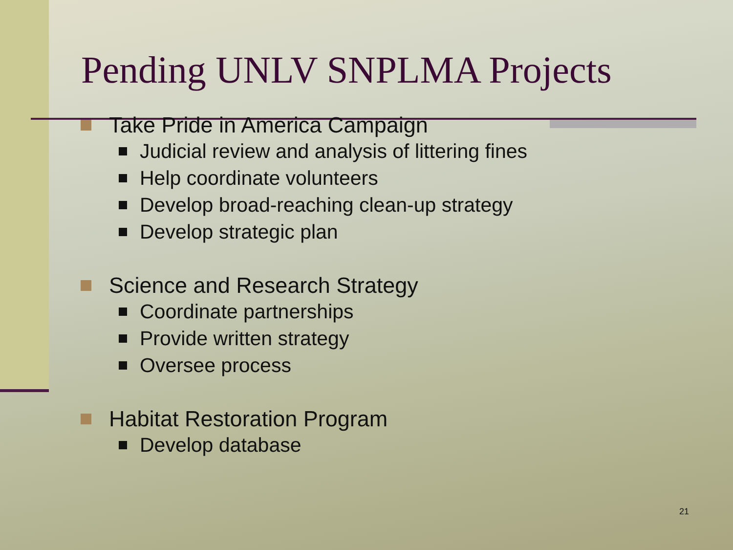Pending UNLV SNPLMA Projects
Take Pride in America Campaign
Judicial review and analysis of littering fines
Help coordinate volunteers
Develop broad-reaching clean-up strategy
Develop strategic plan
Science and Research Strategy
Coordinate partnerships
Provide written strategy
Oversee process
Habitat Restoration Program
Develop database
21